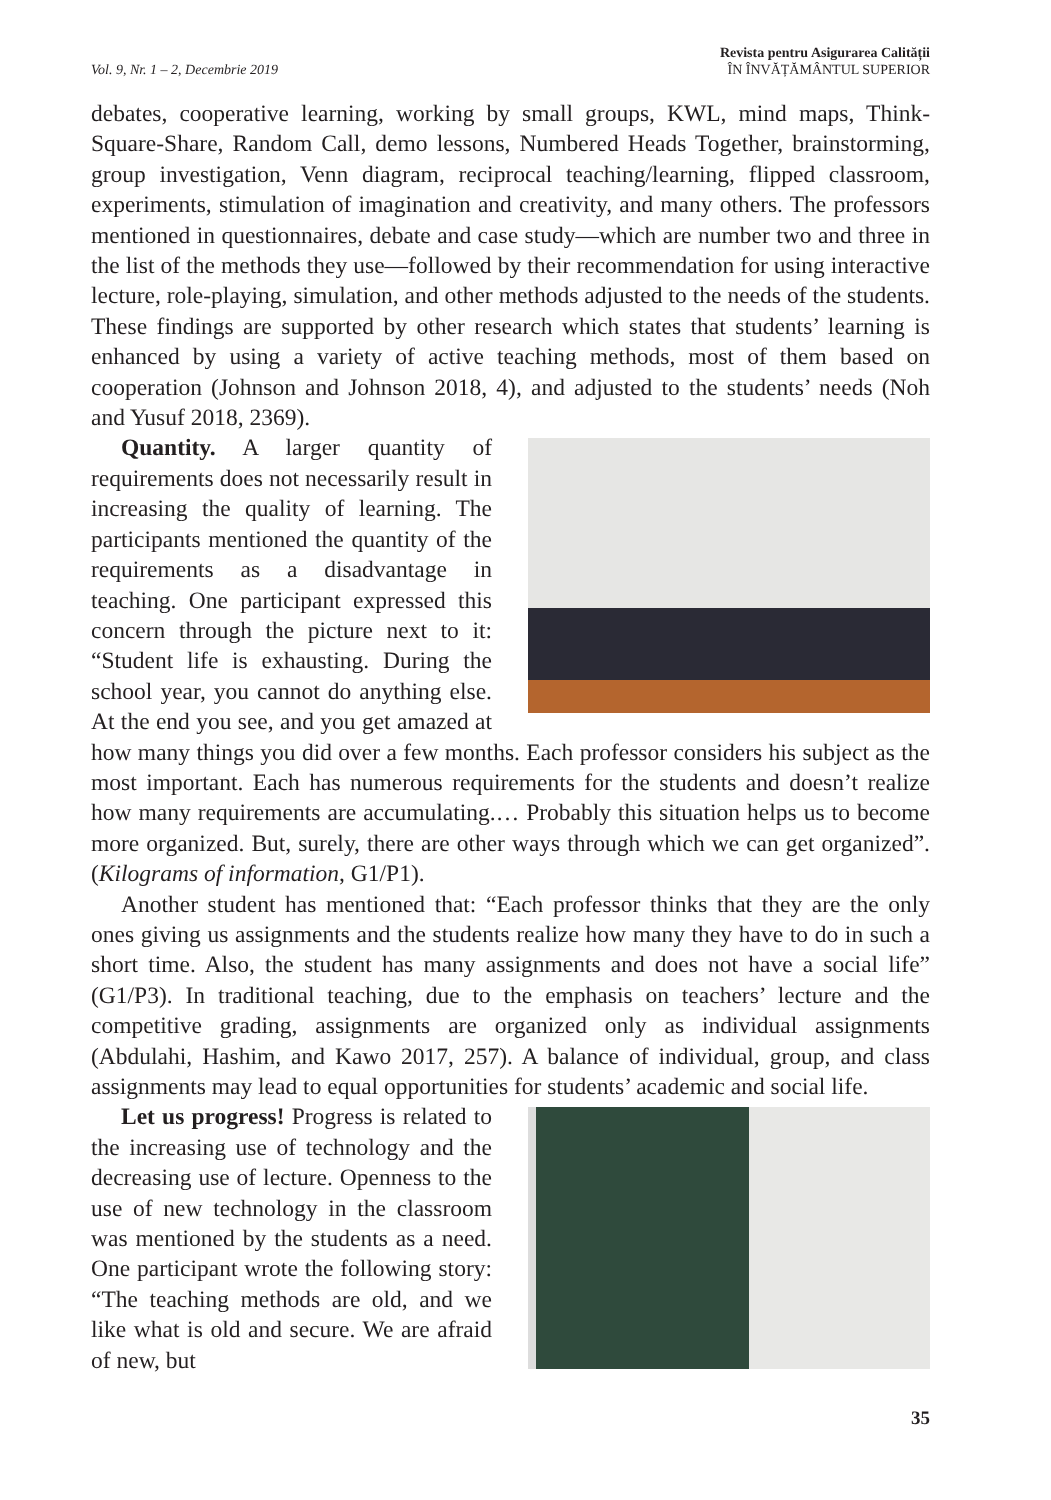Vol. 9, Nr. 1 – 2, Decembrie 2019
Revista pentru Asigurarea Calității
ÎN ÎNVĂȚĂMÂNTUL SUPERIOR
debates, cooperative learning, working by small groups, KWL, mind maps, Think-Square-Share, Random Call, demo lessons, Numbered Heads Together, brainstorming, group investigation, Venn diagram, reciprocal teaching/learning, flipped classroom, experiments, stimulation of imagination and creativity, and many others. The professors mentioned in questionnaires, debate and case study—which are number two and three in the list of the methods they use—followed by their recommendation for using interactive lecture, role-playing, simulation, and other methods adjusted to the needs of the students. These findings are supported by other research which states that students’ learning is enhanced by using a variety of active teaching methods, most of them based on cooperation (Johnson and Johnson 2018, 4), and adjusted to the students’ needs (Noh and Yusuf 2018, 2369).
Quantity. A larger quantity of requirements does not necessarily result in increasing the quality of learning. The participants mentioned the quantity of the requirements as a disadvantage in teaching. One participant expressed this concern through the picture next to it: “Student life is exhausting. During the school year, you cannot do anything else. At the end you see, and you get amazed at how many things you did over a few months. Each professor considers his subject as the most important. Each has numerous requirements for the students and doesn’t realize how many requirements are accumulating.… Probably this situation helps us to become more organized. But, surely, there are other ways through which we can get organized”. (Kilograms of information, G1/P1).
Another student has mentioned that: “Each professor thinks that they are the only ones giving us assignments and the students realize how many they have to do in such a short time. Also, the student has many assignments and does not have a social life” (G1/P3). In traditional teaching, due to the emphasis on teachers’ lecture and the competitive grading, assignments are organized only as individual assignments (Abdulahi, Hashim, and Kawo 2017, 257). A balance of individual, group, and class assignments may lead to equal opportunities for students’ academic and social life.
Let us progress! Progress is related to the increasing use of technology and the decreasing use of lecture. Openness to the use of new technology in the classroom was mentioned by the students as a need. One participant wrote the following story: “The teaching methods are old, and we like what is old and secure. We are afraid of new, but
35